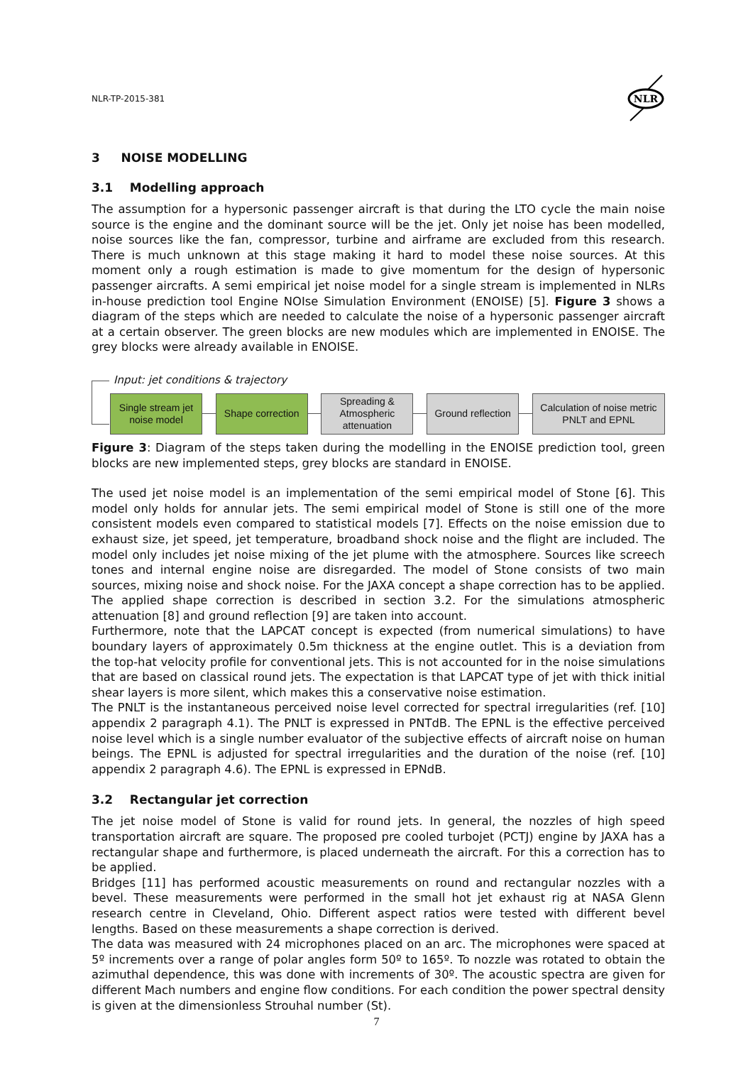NLR-TP-2015-381
NLR
3 NOISE MODELLING
3.1 Modelling approach
The assumption for a hypersonic passenger aircraft is that during the LTO cycle the main noise source is the engine and the dominant source will be the jet. Only jet noise has been modelled, noise sources like the fan, compressor, turbine and airframe are excluded from this research. There is much unknown at this stage making it hard to model these noise sources. At this moment only a rough estimation is made to give momentum for the design of hypersonic passenger aircrafts. A semi empirical jet noise model for a single stream is implemented in NLRs in-house prediction tool Engine NOIse Simulation Environment (ENOISE) [5]. Figure 3 shows a diagram of the steps which are needed to calculate the noise of a hypersonic passenger aircraft at a certain observer. The green blocks are new modules which are implemented in ENOISE. The grey blocks were already available in ENOISE.
Input: jet conditions & trajectory
Single stream jet
noise model
Shape correction
Spreading &
Atmospheric
attenuation
Ground reflection
Calculation of noise metric
PNLT and EPNL
Figure 3: Diagram of the steps taken during the modelling in the ENOISE prediction tool, green blocks are new implemented steps, grey blocks are standard in ENOISE.
The used jet noise model is an implementation of the semi empirical model of Stone [6]. This model only holds for annular jets. The semi empirical model of Stone is still one of the more consistent models even compared to statistical models [7]. Effects on the noise emission due to exhaust size, jet speed, jet temperature, broadband shock noise and the flight are included. The model only includes jet noise mixing of the jet plume with the atmosphere. Sources like screech tones and internal engine noise are disregarded. The model of Stone consists of two main sources, mixing noise and shock noise. For the JAXA concept a shape correction has to be applied. The applied shape correction is described in section 3.2. For the simulations atmospheric attenuation [8] and ground reflection [9] are taken into account.
Furthermore, note that the LAPCAT concept is expected (from numerical simulations) to have boundary layers of approximately 0.5m thickness at the engine outlet. This is a deviation from the top-hat velocity profile for conventional jets. This is not accounted for in the noise simulations that are based on classical round jets. The expectation is that LAPCAT type of jet with thick initial shear layers is more silent, which makes this a conservative noise estimation.
The PNLT is the instantaneous perceived noise level corrected for spectral irregularities (ref. [10] appendix 2 paragraph 4.1). The PNLT is expressed in PNTdB. The EPNL is the effective perceived noise level which is a single number evaluator of the subjective effects of aircraft noise on human beings. The EPNL is adjusted for spectral irregularities and the duration of the noise (ref. [10] appendix 2 paragraph 4.6). The EPNL is expressed in EPNdB.
3.2 Rectangular jet correction
The jet noise model of Stone is valid for round jets. In general, the nozzles of high speed transportation aircraft are square. The proposed pre cooled turbojet (PCTJ) engine by JAXA has a rectangular shape and furthermore, is placed underneath the aircraft. For this a correction has to be applied.
Bridges [11] has performed acoustic measurements on round and rectangular nozzles with a bevel. These measurements were performed in the small hot jet exhaust rig at NASA Glenn research centre in Cleveland, Ohio. Different aspect ratios were tested with different bevel lengths. Based on these measurements a shape correction is derived.
The data was measured with 24 microphones placed on an arc. The microphones were spaced at 5º increments over a range of polar angles form 50º to 165º. To nozzle was rotated to obtain the azimuthal dependence, this was done with increments of 30º. The acoustic spectra are given for different Mach numbers and engine flow conditions. For each condition the power spectral density is given at the dimensionless Strouhal number (St).
7